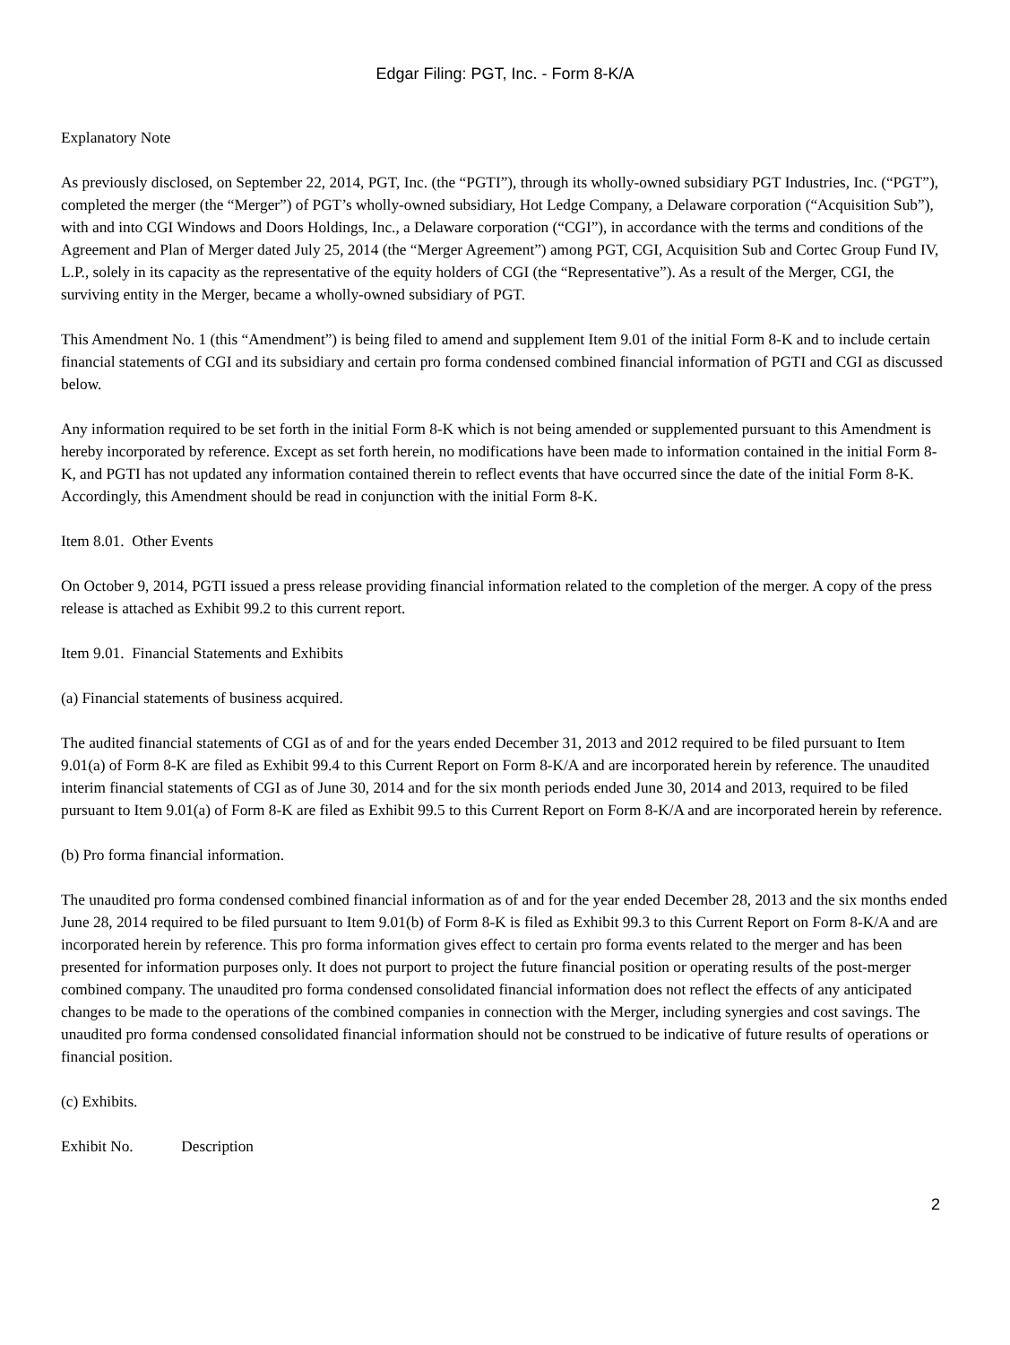Edgar Filing: PGT, Inc. - Form 8-K/A
Explanatory Note
As previously disclosed, on September 22, 2014, PGT, Inc. (the “PGTI”), through its wholly-owned subsidiary PGT Industries, Inc. (“PGT”), completed the merger (the “Merger”) of PGT’s wholly-owned subsidiary, Hot Ledge Company, a Delaware corporation (“Acquisition Sub”), with and into CGI Windows and Doors Holdings, Inc., a Delaware corporation (“CGI”), in accordance with the terms and conditions of the Agreement and Plan of Merger dated July 25, 2014 (the “Merger Agreement”) among PGT, CGI, Acquisition Sub and Cortec Group Fund IV, L.P., solely in its capacity as the representative of the equity holders of CGI (the “Representative”). As a result of the Merger, CGI, the surviving entity in the Merger, became a wholly-owned subsidiary of PGT.
This Amendment No. 1 (this “Amendment”) is being filed to amend and supplement Item 9.01 of the initial Form 8-K and to include certain financial statements of CGI and its subsidiary and certain pro forma condensed combined financial information of PGTI and CGI as discussed below.
Any information required to be set forth in the initial Form 8-K which is not being amended or supplemented pursuant to this Amendment is hereby incorporated by reference. Except as set forth herein, no modifications have been made to information contained in the initial Form 8-K, and PGTI has not updated any information contained therein to reflect events that have occurred since the date of the initial Form 8-K. Accordingly, this Amendment should be read in conjunction with the initial Form 8-K.
Item 8.01. Other Events
On October 9, 2014, PGTI issued a press release providing financial information related to the completion of the merger. A copy of the press release is attached as Exhibit 99.2 to this current report.
Item 9.01. Financial Statements and Exhibits
(a) Financial statements of business acquired.
The audited financial statements of CGI as of and for the years ended December 31, 2013 and 2012 required to be filed pursuant to Item 9.01(a) of Form 8-K are filed as Exhibit 99.4 to this Current Report on Form 8-K/A and are incorporated herein by reference. The unaudited interim financial statements of CGI as of June 30, 2014 and for the six month periods ended June 30, 2014 and 2013, required to be filed pursuant to Item 9.01(a) of Form 8-K are filed as Exhibit 99.5 to this Current Report on Form 8-K/A and are incorporated herein by reference.
(b) Pro forma financial information.
The unaudited pro forma condensed combined financial information as of and for the year ended December 28, 2013 and the six months ended June 28, 2014 required to be filed pursuant to Item 9.01(b) of Form 8-K is filed as Exhibit 99.3 to this Current Report on Form 8-K/A and are incorporated herein by reference. This pro forma information gives effect to certain pro forma events related to the merger and has been presented for information purposes only. It does not purport to project the future financial position or operating results of the post-merger combined company. The unaudited pro forma condensed consolidated financial information does not reflect the effects of any anticipated changes to be made to the operations of the combined companies in connection with the Merger, including synergies and cost savings. The unaudited pro forma condensed consolidated financial information should not be construed to be indicative of future results of operations or financial position.
(c) Exhibits.
Exhibit No. Description
2